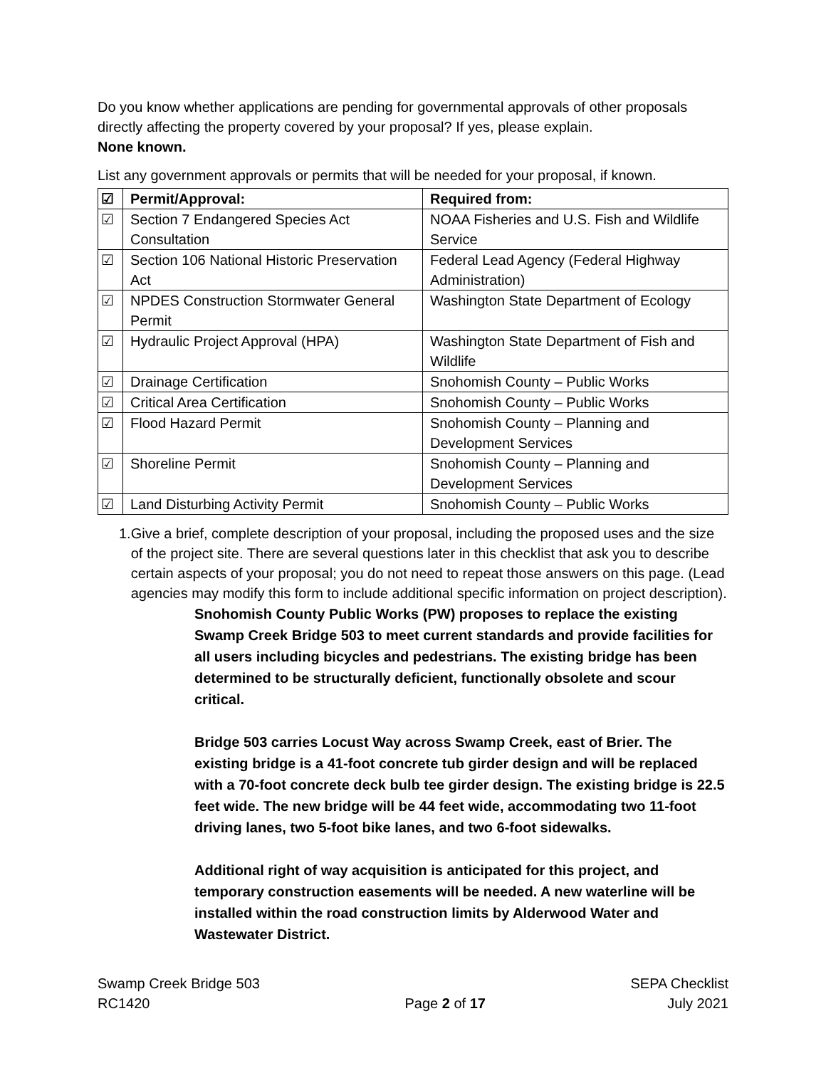Do you know whether applications are pending for governmental approvals of other proposals directly affecting the property covered by your proposal? If yes, please explain.
None known.
List any government approvals or permits that will be needed for your proposal, if known.
| ☑ | Permit/Approval: | Required from: |
| --- | --- | --- |
| ☑ | Section 7 Endangered Species Act Consultation | NOAA Fisheries and U.S. Fish and Wildlife Service |
| ☑ | Section 106 National Historic Preservation Act | Federal Lead Agency (Federal Highway Administration) |
| ☑ | NPDES Construction Stormwater General Permit | Washington State Department of Ecology |
| ☑ | Hydraulic Project Approval (HPA) | Washington State Department of Fish and Wildlife |
| ☑ | Drainage Certification | Snohomish County – Public Works |
| ☑ | Critical Area Certification | Snohomish County – Public Works |
| ☑ | Flood Hazard Permit | Snohomish County – Planning and Development Services |
| ☑ | Shoreline Permit | Snohomish County – Planning and Development Services |
| ☑ | Land Disturbing Activity Permit | Snohomish County – Public Works |
1. Give a brief, complete description of your proposal, including the proposed uses and the size of the project site. There are several questions later in this checklist that ask you to describe certain aspects of your proposal; you do not need to repeat those answers on this page. (Lead agencies may modify this form to include additional specific information on project description).
Snohomish County Public Works (PW) proposes to replace the existing Swamp Creek Bridge 503 to meet current standards and provide facilities for all users including bicycles and pedestrians. The existing bridge has been determined to be structurally deficient, functionally obsolete and scour critical.
Bridge 503 carries Locust Way across Swamp Creek, east of Brier. The existing bridge is a 41-foot concrete tub girder design and will be replaced with a 70-foot concrete deck bulb tee girder design. The existing bridge is 22.5 feet wide. The new bridge will be 44 feet wide, accommodating two 11-foot driving lanes, two 5-foot bike lanes, and two 6-foot sidewalks.
Additional right of way acquisition is anticipated for this project, and temporary construction easements will be needed. A new waterline will be installed within the road construction limits by Alderwood Water and Wastewater District.
Swamp Creek Bridge 503
RC1420
Page 2 of 17 SEPA Checklist
July 2021